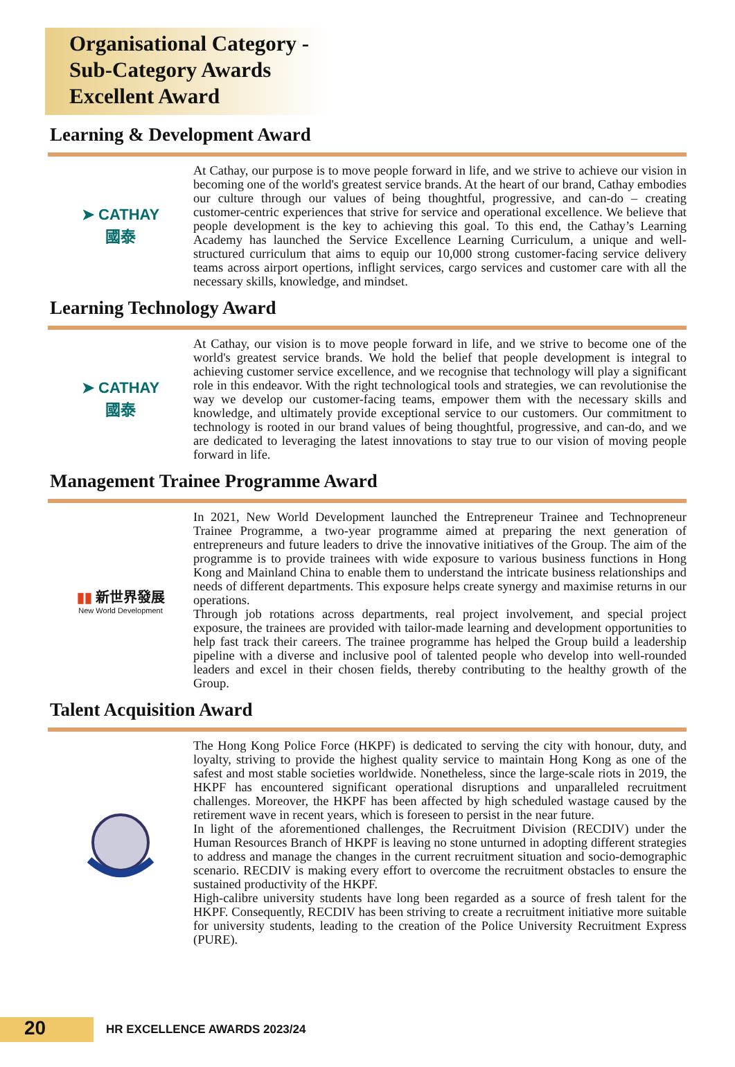Organisational Category - Sub-Category Awards
Excellent Award
Learning & Development Award
➤ CATHAY
國泰
At Cathay, our purpose is to move people forward in life, and we strive to achieve our vision in becoming one of the world's greatest service brands. At the heart of our brand, Cathay embodies our culture through our values of being thoughtful, progressive, and can-do – creating customer-centric experiences that strive for service and operational excellence. We believe that people development is the key to achieving this goal. To this end, the Cathay’s Learning Academy has launched the Service Excellence Learning Curriculum, a unique and well-structured curriculum that aims to equip our 10,000 strong customer-facing service delivery teams across airport opertions, inflight services, cargo services and customer care with all the necessary skills, knowledge, and mindset.
Learning Technology Award
➤ CATHAY
國泰
At Cathay, our vision is to move people forward in life, and we strive to become one of the world's greatest service brands. We hold the belief that people development is integral to achieving customer service excellence, and we recognise that technology will play a significant role in this endeavor. With the right technological tools and strategies, we can revolutionise the way we develop our customer-facing teams, empower them with the necessary skills and knowledge, and ultimately provide exceptional service to our customers. Our commitment to technology is rooted in our brand values of being thoughtful, progressive, and can-do, and we are dedicated to leveraging the latest innovations to stay true to our vision of moving people forward in life.
Management Trainee Programme Award
▮▮ 新世界發展
New World Development
In 2021, New World Development launched the Entrepreneur Trainee and Technopreneur Trainee Programme, a two-year programme aimed at preparing the next generation of entrepreneurs and future leaders to drive the innovative initiatives of the Group. The aim of the programme is to provide trainees with wide exposure to various business functions in Hong Kong and Mainland China to enable them to understand the intricate business relationships and needs of different departments. This exposure helps create synergy and maximise returns in our operations.
Through job rotations across departments, real project involvement, and special project exposure, the trainees are provided with tailor-made learning and development opportunities to help fast track their careers. The trainee programme has helped the Group build a leadership pipeline with a diverse and inclusive pool of talented people who develop into well-rounded leaders and excel in their chosen fields, thereby contributing to the healthy growth of the Group.
Talent Acquisition Award
The Hong Kong Police Force (HKPF) is dedicated to serving the city with honour, duty, and loyalty, striving to provide the highest quality service to maintain Hong Kong as one of the safest and most stable societies worldwide. Nonetheless, since the large-scale riots in 2019, the HKPF has encountered significant operational disruptions and unparalleled recruitment challenges. Moreover, the HKPF has been affected by high scheduled wastage caused by the retirement wave in recent years, which is foreseen to persist in the near future.
In light of the aforementioned challenges, the Recruitment Division (RECDIV) under the Human Resources Branch of HKPF is leaving no stone unturned in adopting different strategies to address and manage the changes in the current recruitment situation and socio-demographic scenario. RECDIV is making every effort to overcome the recruitment obstacles to ensure the sustained productivity of the HKPF.
High-calibre university students have long been regarded as a source of fresh talent for the HKPF. Consequently, RECDIV has been striving to create a recruitment initiative more suitable for university students, leading to the creation of the Police University Recruitment Express (PURE).
20 HR EXCELLENCE AWARDS 2023/24